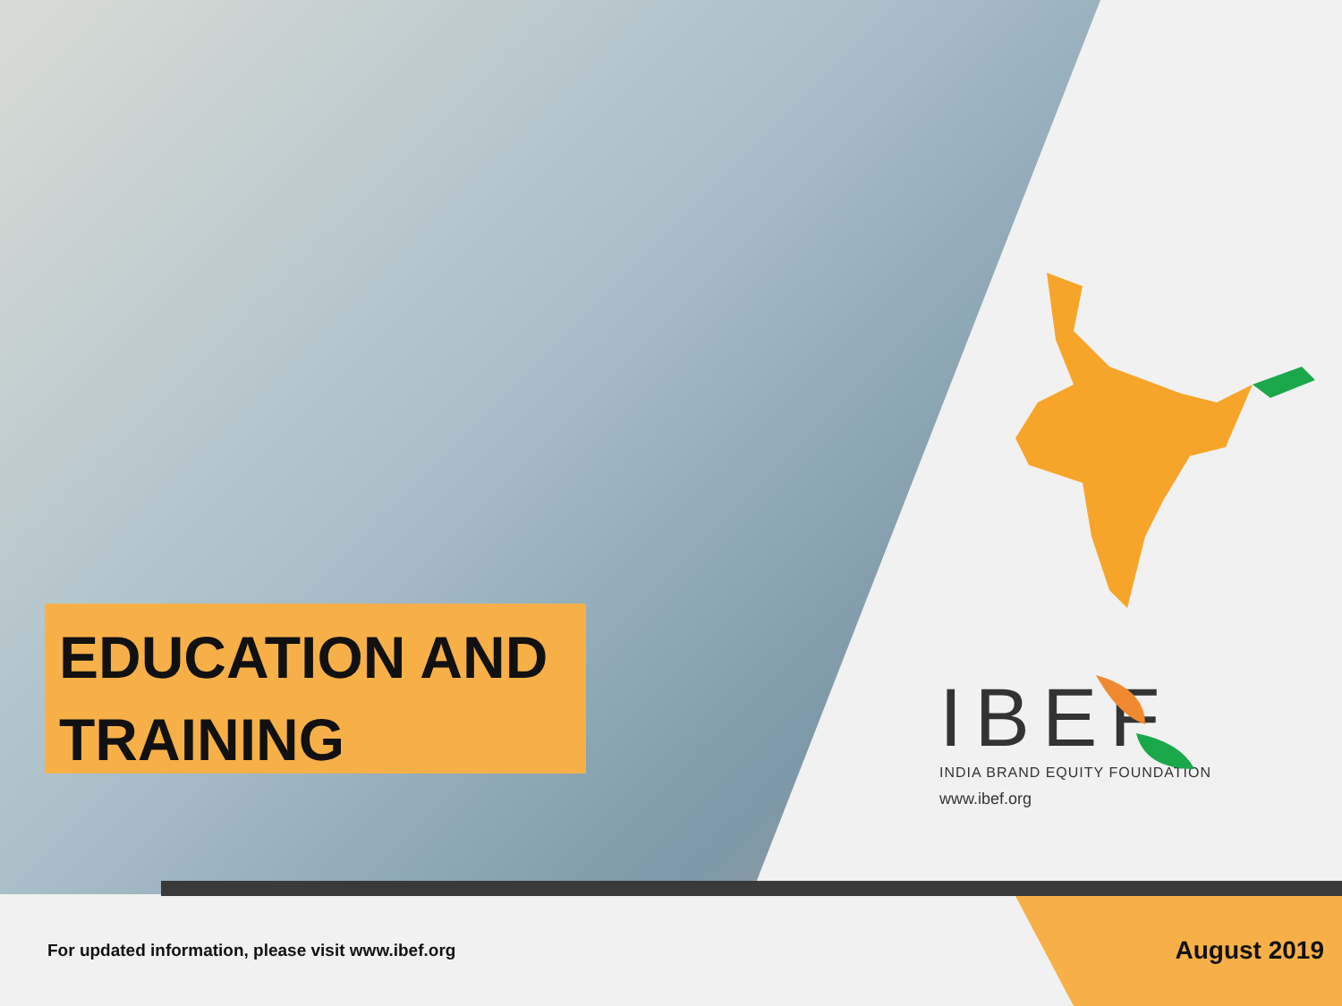EDUCATION AND TRAINING
IBEF
INDIA BRAND EQUITY FOUNDATION
www.ibef.org
For updated information, please visit www.ibef.org
August 2019